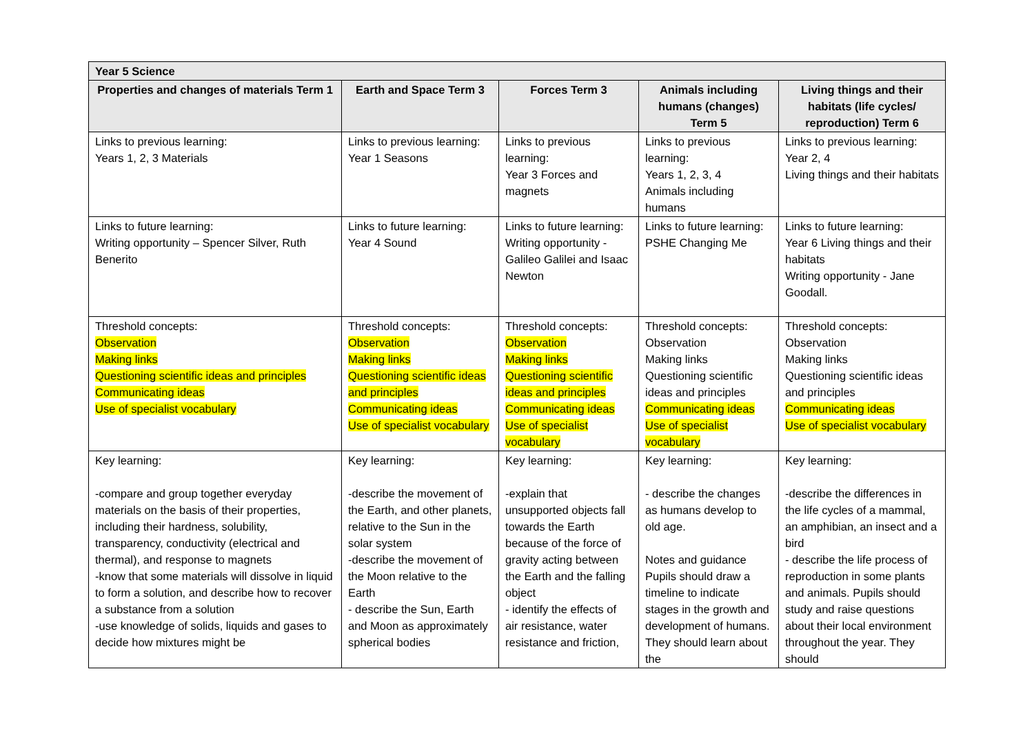| Year 5 Science | | | | |
| --- | --- | --- | --- | --- |
| Properties and changes of materials Term 1 | Earth and Space Term 3 | Forces Term 3 | Animals including humans (changes) Term 5 | Living things and their habitats (life cycles/ reproduction) Term 6 |
| Links to previous learning: Years 1, 2, 3 Materials | Links to previous learning: Year 1 Seasons | Links to previous learning: Year 3 Forces and magnets | Links to previous learning: Years 1, 2, 3, 4 Animals including humans | Links to previous learning: Year 2, 4 Living things and their habitats |
| Links to future learning: Writing opportunity – Spencer Silver, Ruth Benerito | Links to future learning: Year 4 Sound | Links to future learning: Writing opportunity - Galileo Galilei and Isaac Newton | Links to future learning: PSHE Changing Me | Links to future learning: Year 6 Living things and their habitats Writing opportunity - Jane Goodall. |
| Threshold concepts: Observation Making links Questioning scientific ideas and principles Communicating ideas Use of specialist vocabulary | Threshold concepts: Observation Making links Questioning scientific ideas and principles Communicating ideas Use of specialist vocabulary | Threshold concepts: Observation Making links Questioning scientific ideas and principles Communicating ideas Use of specialist vocabulary | Threshold concepts: Observation Making links Questioning scientific ideas and principles Communicating ideas Use of specialist vocabulary | Threshold concepts: Observation Making links Questioning scientific ideas and principles Communicating ideas Use of specialist vocabulary |
| Key learning: -compare and group together everyday materials on the basis of their properties, including their hardness, solubility, transparency, conductivity (electrical and thermal), and response to magnets -know that some materials will dissolve in liquid to form a solution, and describe how to recover a substance from a solution -use knowledge of solids, liquids and gases to decide how mixtures might be | Key learning: -describe the movement of the Earth, and other planets, relative to the Sun in the solar system -describe the movement of the Moon relative to the Earth - describe the Sun, Earth and Moon as approximately spherical bodies | Key learning: -explain that unsupported objects fall towards the Earth because of the force of gravity acting between the Earth and the falling object - identify the effects of air resistance, water resistance and friction, | Key learning: - describe the changes as humans develop to old age. Notes and guidance Pupils should draw a timeline to indicate stages in the growth and development of humans. They should learn about the | Key learning: -describe the differences in the life cycles of a mammal, an amphibian, an insect and a bird - describe the life process of reproduction in some plants and animals. Pupils should study and raise questions about their local environment throughout the year. They should |